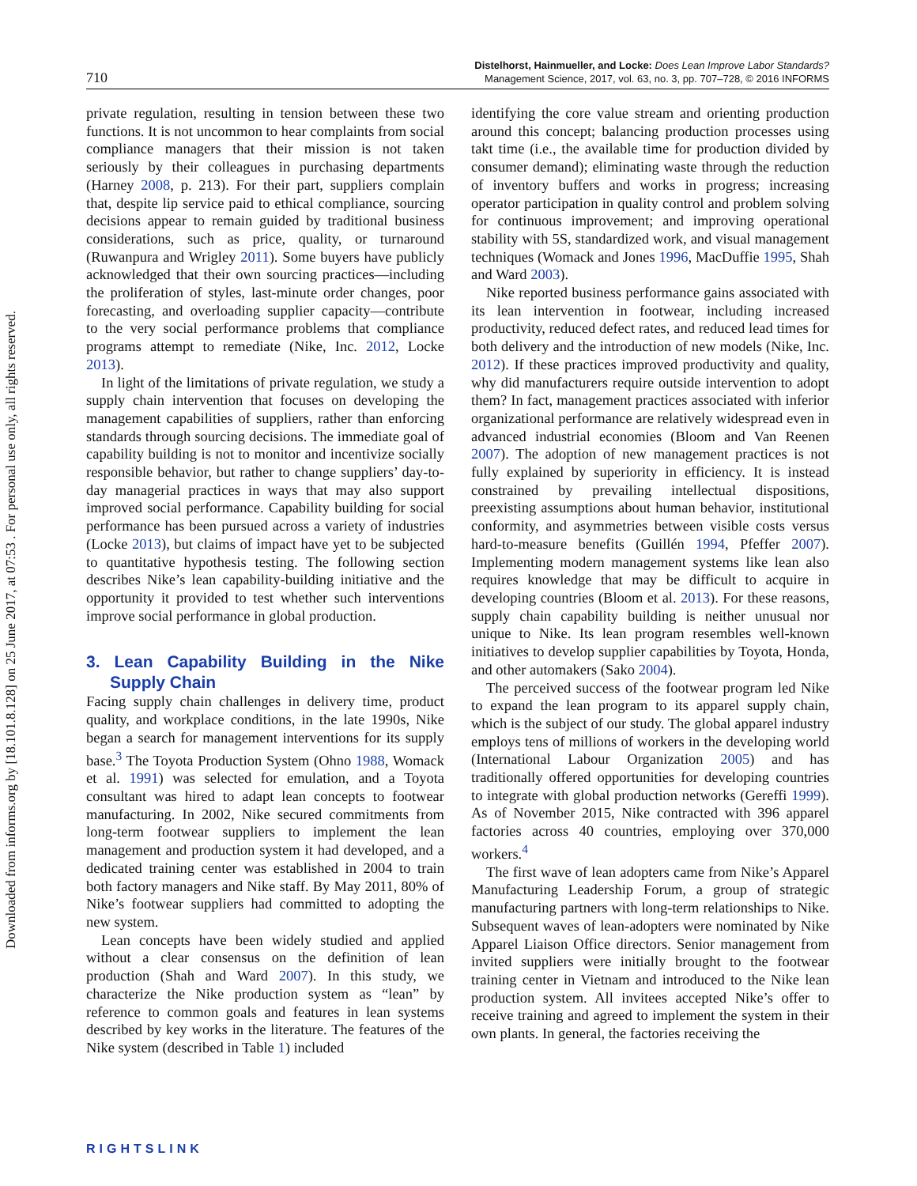Downloaded from informs.org by [18.101.8.128] on 25 June 2017, at 07:53 . For personal use only, all rights reserved.
710
Distelhorst, Hainmueller, and Locke: Does Lean Improve Labor Standards?
Management Science, 2017, vol. 63, no. 3, pp. 707–728, © 2016 INFORMS
private regulation, resulting in tension between these two functions. It is not uncommon to hear complaints from social compliance managers that their mission is not taken seriously by their colleagues in purchasing departments (Harney 2008, p. 213). For their part, suppliers complain that, despite lip service paid to ethical compliance, sourcing decisions appear to remain guided by traditional business considerations, such as price, quality, or turnaround (Ruwanpura and Wrigley 2011). Some buyers have publicly acknowledged that their own sourcing practices—including the proliferation of styles, last-minute order changes, poor forecasting, and overloading supplier capacity—contribute to the very social performance problems that compliance programs attempt to remediate (Nike, Inc. 2012, Locke 2013).
In light of the limitations of private regulation, we study a supply chain intervention that focuses on developing the management capabilities of suppliers, rather than enforcing standards through sourcing decisions. The immediate goal of capability building is not to monitor and incentivize socially responsible behavior, but rather to change suppliers’ day-to-day managerial practices in ways that may also support improved social performance. Capability building for social performance has been pursued across a variety of industries (Locke 2013), but claims of impact have yet to be subjected to quantitative hypothesis testing. The following section describes Nike’s lean capability-building initiative and the opportunity it provided to test whether such interventions improve social performance in global production.
3. Lean Capability Building in the Nike Supply Chain
Facing supply chain challenges in delivery time, product quality, and workplace conditions, in the late 1990s, Nike began a search for management interventions for its supply base.<sup>3</sup> The Toyota Production System (Ohno 1988, Womack et al. 1991) was selected for emulation, and a Toyota consultant was hired to adapt lean concepts to footwear manufacturing. In 2002, Nike secured commitments from long-term footwear suppliers to implement the lean management and production system it had developed, and a dedicated training center was established in 2004 to train both factory managers and Nike staff. By May 2011, 80% of Nike’s footwear suppliers had committed to adopting the new system.
Lean concepts have been widely studied and applied without a clear consensus on the definition of lean production (Shah and Ward 2007). In this study, we characterize the Nike production system as “lean” by reference to common goals and features in lean systems described by key works in the literature. The features of the Nike system (described in Table 1) included
identifying the core value stream and orienting production around this concept; balancing production processes using takt time (i.e., the available time for production divided by consumer demand); eliminating waste through the reduction of inventory buffers and works in progress; increasing operator participation in quality control and problem solving for continuous improvement; and improving operational stability with 5S, standardized work, and visual management techniques (Womack and Jones 1996, MacDuffie 1995, Shah and Ward 2003).
Nike reported business performance gains associated with its lean intervention in footwear, including increased productivity, reduced defect rates, and reduced lead times for both delivery and the introduction of new models (Nike, Inc. 2012). If these practices improved productivity and quality, why did manufacturers require outside intervention to adopt them? In fact, management practices associated with inferior organizational performance are relatively widespread even in advanced industrial economies (Bloom and Van Reenen 2007). The adoption of new management practices is not fully explained by superiority in efficiency. It is instead constrained by prevailing intellectual dispositions, preexisting assumptions about human behavior, institutional conformity, and asymmetries between visible costs versus hard-to-measure benefits (Guillén 1994, Pfeffer 2007). Implementing modern management systems like lean also requires knowledge that may be difficult to acquire in developing countries (Bloom et al. 2013). For these reasons, supply chain capability building is neither unusual nor unique to Nike. Its lean program resembles well-known initiatives to develop supplier capabilities by Toyota, Honda, and other automakers (Sako 2004).
The perceived success of the footwear program led Nike to expand the lean program to its apparel supply chain, which is the subject of our study. The global apparel industry employs tens of millions of workers in the developing world (International Labour Organization 2005) and has traditionally offered opportunities for developing countries to integrate with global production networks (Gereffi 1999). As of November 2015, Nike contracted with 396 apparel factories across 40 countries, employing over 370,000 workers.<sup>4</sup>
The first wave of lean adopters came from Nike’s Apparel Manufacturing Leadership Forum, a group of strategic manufacturing partners with long-term relationships to Nike. Subsequent waves of lean-adopters were nominated by Nike Apparel Liaison Office directors. Senior management from invited suppliers were initially brought to the footwear training center in Vietnam and introduced to the Nike lean production system. All invitees accepted Nike’s offer to receive training and agreed to implement the system in their own plants. In general, the factories receiving the
RIGHTSLINK